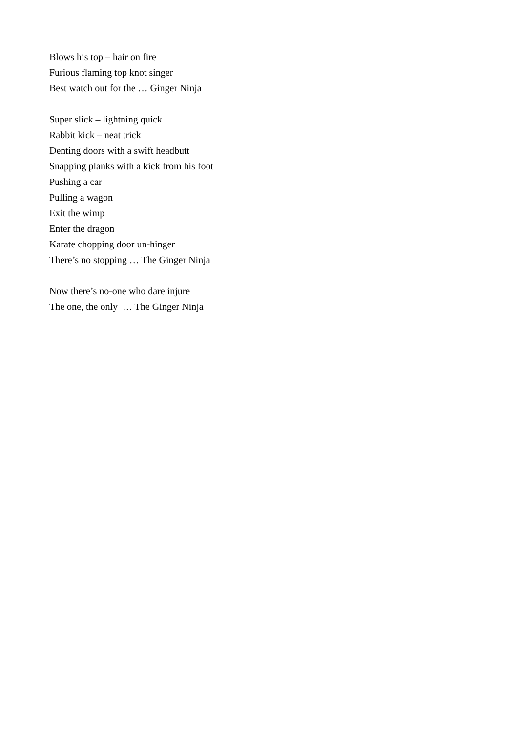Blows his top – hair on fire
Furious flaming top knot singer
Best watch out for the … Ginger Ninja
Super slick – lightning quick
Rabbit kick – neat trick
Denting doors with a swift headbutt
Snapping planks with a kick from his foot
Pushing a car
Pulling a wagon
Exit the wimp
Enter the dragon
Karate chopping door un-hinger
There’s no stopping … The Ginger Ninja
Now there’s no-one who dare injure
The one, the only … The Ginger Ninja